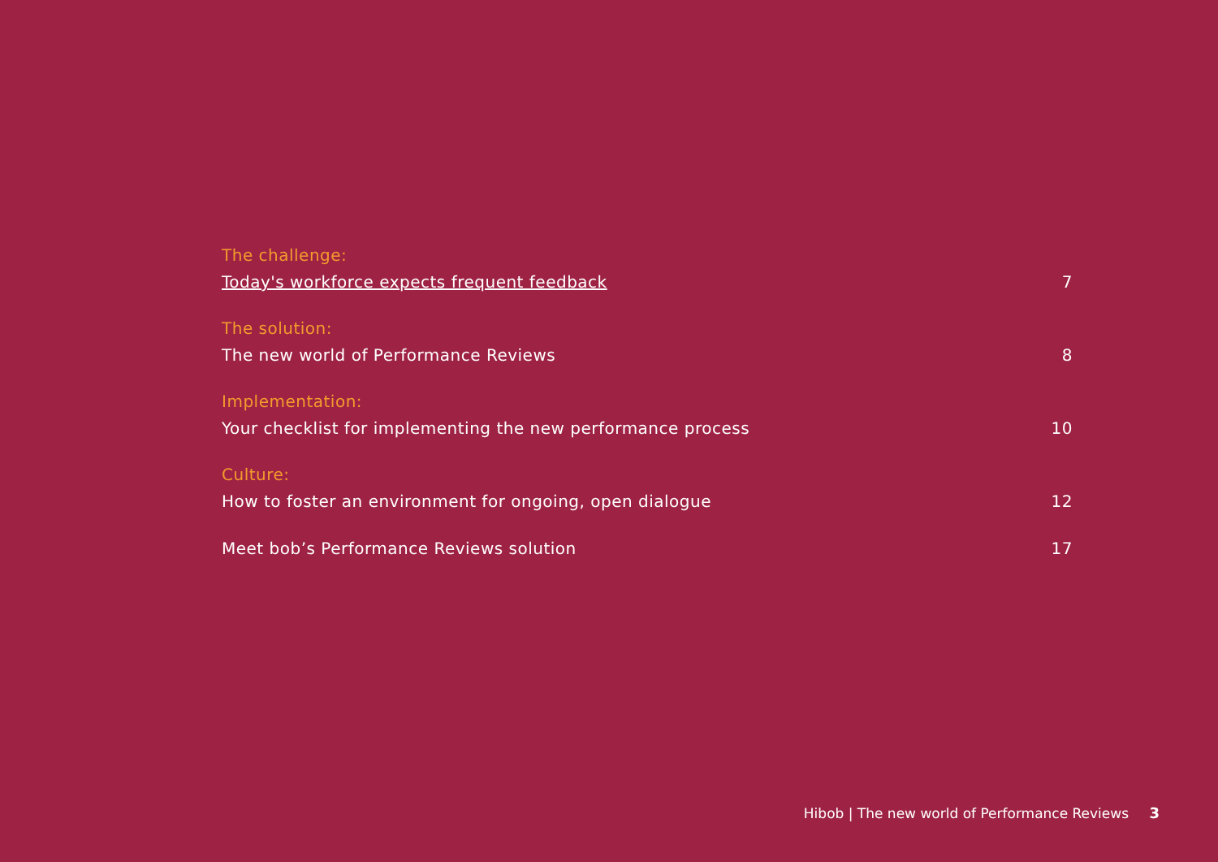The challenge:
Today's workforce expects frequent feedback 7
The solution:
The new world of Performance Reviews 8
Implementation:
Your checklist for implementing the new performance process 10
Culture:
How to foster an environment for ongoing, open dialogue 12
Meet bob’s Performance Reviews solution 17
Hibob | The new world of Performance Reviews 3